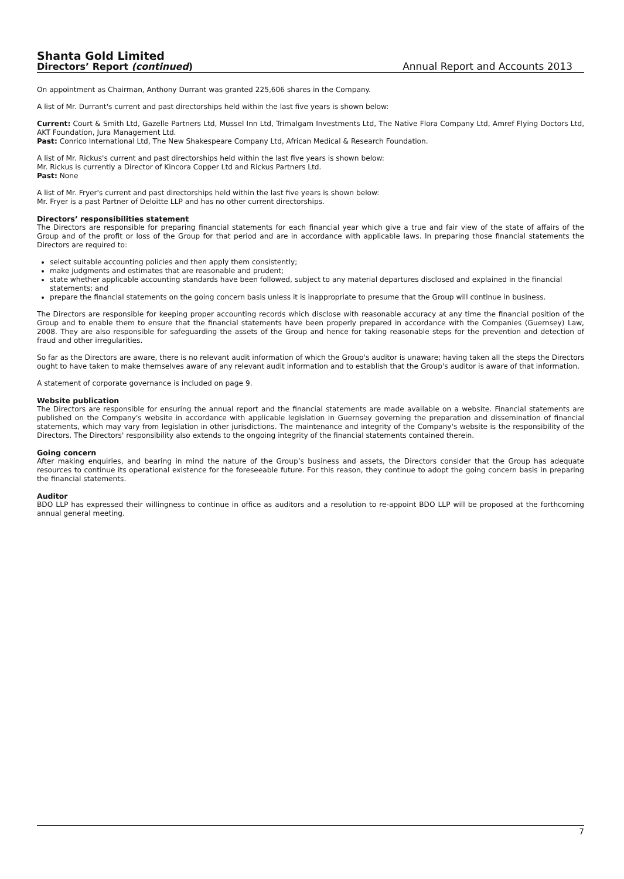Shanta Gold Limited
Directors’ Report (continued)
Annual Report and Accounts 2013
On appointment as Chairman, Anthony Durrant was granted 225,606 shares in the Company.
A list of Mr. Durrant's current and past directorships held within the last five years is shown below:
Current: Court & Smith Ltd, Gazelle Partners Ltd, Mussel Inn Ltd, Trimalgam Investments Ltd, The Native Flora Company Ltd, Amref Flying Doctors Ltd, AKT Foundation, Jura Management Ltd.
Past: Conrico International Ltd, The New Shakespeare Company Ltd, African Medical & Research Foundation.
A list of Mr. Rickus's current and past directorships held within the last five years is shown below:
Mr. Rickus is currently a Director of Kincora Copper Ltd and Rickus Partners Ltd.
Past: None
A list of Mr. Fryer's current and past directorships held within the last five years is shown below:
Mr. Fryer is a past Partner of Deloitte LLP and has no other current directorships.
Directors’ responsibilities statement
The Directors are responsible for preparing financial statements for each financial year which give a true and fair view of the state of affairs of the Group and of the profit or loss of the Group for that period and are in accordance with applicable laws. In preparing those financial statements the Directors are required to:
select suitable accounting policies and then apply them consistently;
make judgments and estimates that are reasonable and prudent;
state whether applicable accounting standards have been followed, subject to any material departures disclosed and explained in the financial statements; and
prepare the financial statements on the going concern basis unless it is inappropriate to presume that the Group will continue in business.
The Directors are responsible for keeping proper accounting records which disclose with reasonable accuracy at any time the financial position of the Group and to enable them to ensure that the financial statements have been properly prepared in accordance with the Companies (Guernsey) Law, 2008. They are also responsible for safeguarding the assets of the Group and hence for taking reasonable steps for the prevention and detection of fraud and other irregularities.
So far as the Directors are aware, there is no relevant audit information of which the Group's auditor is unaware; having taken all the steps the Directors ought to have taken to make themselves aware of any relevant audit information and to establish that the Group's auditor is aware of that information.
A statement of corporate governance is included on page 9.
Website publication
The Directors are responsible for ensuring the annual report and the financial statements are made available on a website. Financial statements are published on the Company's website in accordance with applicable legislation in Guernsey governing the preparation and dissemination of financial statements, which may vary from legislation in other jurisdictions. The maintenance and integrity of the Company's website is the responsibility of the Directors. The Directors' responsibility also extends to the ongoing integrity of the financial statements contained therein.
Going concern
After making enquiries, and bearing in mind the nature of the Group’s business and assets, the Directors consider that the Group has adequate resources to continue its operational existence for the foreseeable future. For this reason, they continue to adopt the going concern basis in preparing the financial statements.
Auditor
BDO LLP has expressed their willingness to continue in office as auditors and a resolution to re-appoint BDO LLP will be proposed at the forthcoming annual general meeting.
7